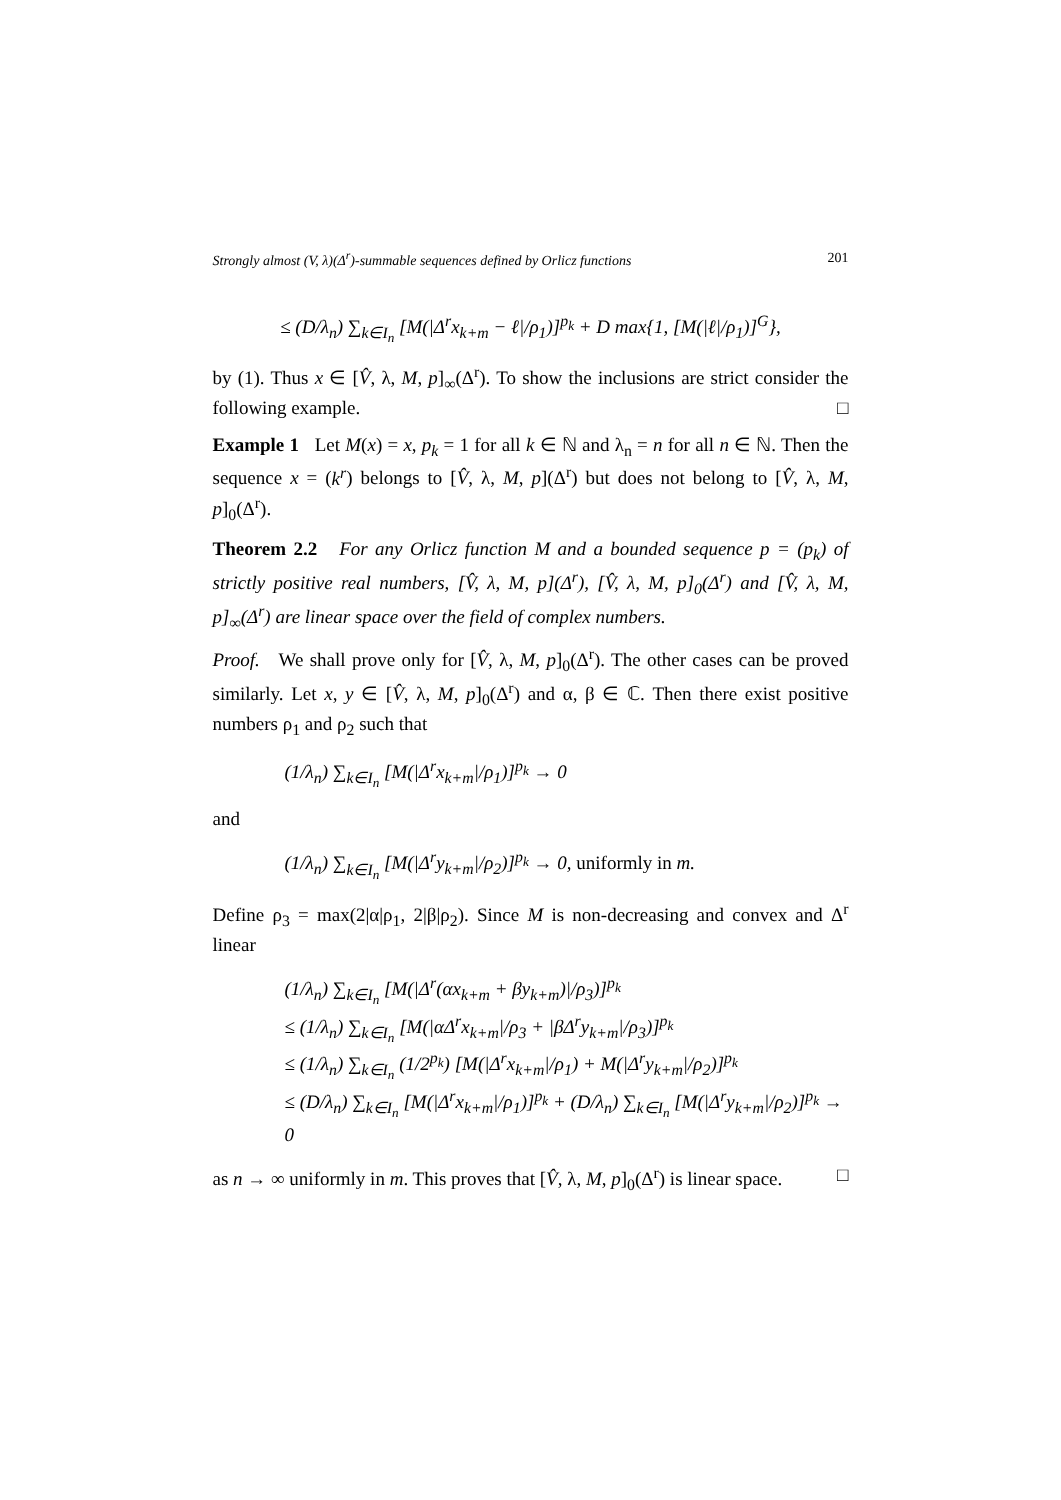Strongly almost (V, λ)(Δ<sup>r</sup>)-summable sequences defined by Orlicz functions 201
≤ (D/λ<sub>n</sub>) ∑<sub>k∈I<sub>n</sub></sub> [M(|Δ<sup>r</sup>x<sub>k+m</sub> − ℓ|/ρ<sub>1</sub>)]<sup>p<sub>k</sub></sup> + D max{1, [M(|ℓ|/ρ<sub>1</sub>)]<sup>G</sup>},
by (1). Thus x ∈ [V̂, λ, M, p]<sub>∞</sub>(Δ<sup>r</sup>). To show the inclusions are strict consider the following example. □
Example 1 Let M(x) = x, p<sub>k</sub> = 1 for all k ∈ ℕ and λ<sub>n</sub> = n for all n ∈ ℕ. Then the sequence x = (k<sup>r</sup>) belongs to [V̂, λ, M, p](Δ<sup>r</sup>) but does not belong to [V̂, λ, M, p]<sub>0</sub>(Δ<sup>r</sup>).
Theorem 2.2 For any Orlicz function M and a bounded sequence p = (p<sub>k</sub>) of strictly positive real numbers, [V̂, λ, M, p](Δ<sup>r</sup>), [V̂, λ, M, p]<sub>0</sub>(Δ<sup>r</sup>) and [V̂, λ, M, p]<sub>∞</sub>(Δ<sup>r</sup>) are linear space over the field of complex numbers.
Proof. We shall prove only for [V̂, λ, M, p]<sub>0</sub>(Δ<sup>r</sup>). The other cases can be proved similarly. Let x, y ∈ [V̂, λ, M, p]<sub>0</sub>(Δ<sup>r</sup>) and α, β ∈ ℂ. Then there exist positive numbers ρ<sub>1</sub> and ρ<sub>2</sub> such that
(1/λ<sub>n</sub>) ∑<sub>k∈I<sub>n</sub></sub> [M(|Δ<sup>r</sup>x<sub>k+m</sub>|/ρ<sub>1</sub>)]<sup>p<sub>k</sub></sup> → 0
and
(1/λ<sub>n</sub>) ∑<sub>k∈I<sub>n</sub></sub> [M(|Δ<sup>r</sup>y<sub>k+m</sub>|/ρ<sub>2</sub>)]<sup>p<sub>k</sub></sup> → 0, uniformly in m.
Define ρ<sub>3</sub> = max(2|α|ρ<sub>1</sub>, 2|β|ρ<sub>2</sub>). Since M is non-decreasing and convex and Δ<sup>r</sup> linear
(1/λ<sub>n</sub>) ∑<sub>k∈I<sub>n</sub></sub> [M(|Δ<sup>r</sup>(αx<sub>k+m</sub> + βy<sub>k+m</sub>)|/ρ<sub>3</sub>)]<sup>p<sub>k</sub></sup>
≤ (1/λ<sub>n</sub>) ∑<sub>k∈I<sub>n</sub></sub> [M(|αΔ<sup>r</sup>x<sub>k+m</sub>|/ρ<sub>3</sub> + |βΔ<sup>r</sup>y<sub>k+m</sub>|/ρ<sub>3</sub>)]<sup>p<sub>k</sub></sup>
≤ (1/λ<sub>n</sub>) ∑<sub>k∈I<sub>n</sub></sub> (1/2<sup>p<sub>k</sub></sup>) [M(|Δ<sup>r</sup>x<sub>k+m</sub>|/ρ<sub>1</sub>) + M(|Δ<sup>r</sup>y<sub>k+m</sub>|/ρ<sub>2</sub>)]<sup>p<sub>k</sub></sup>
≤ (D/λ<sub>n</sub>) ∑<sub>k∈I<sub>n</sub></sub> [M(|Δ<sup>r</sup>x<sub>k+m</sub>|/ρ<sub>1</sub>)]<sup>p<sub>k</sub></sup> + (D/λ<sub>n</sub>) ∑<sub>k∈I<sub>n</sub></sub> [M(|Δ<sup>r</sup>y<sub>k+m</sub>|/ρ<sub>2</sub>)]<sup>p<sub>k</sub></sup> → 0
as n → ∞ uniformly in m. This proves that [V̂, λ, M, p]<sub>0</sub>(Δ<sup>r</sup>) is linear space. □